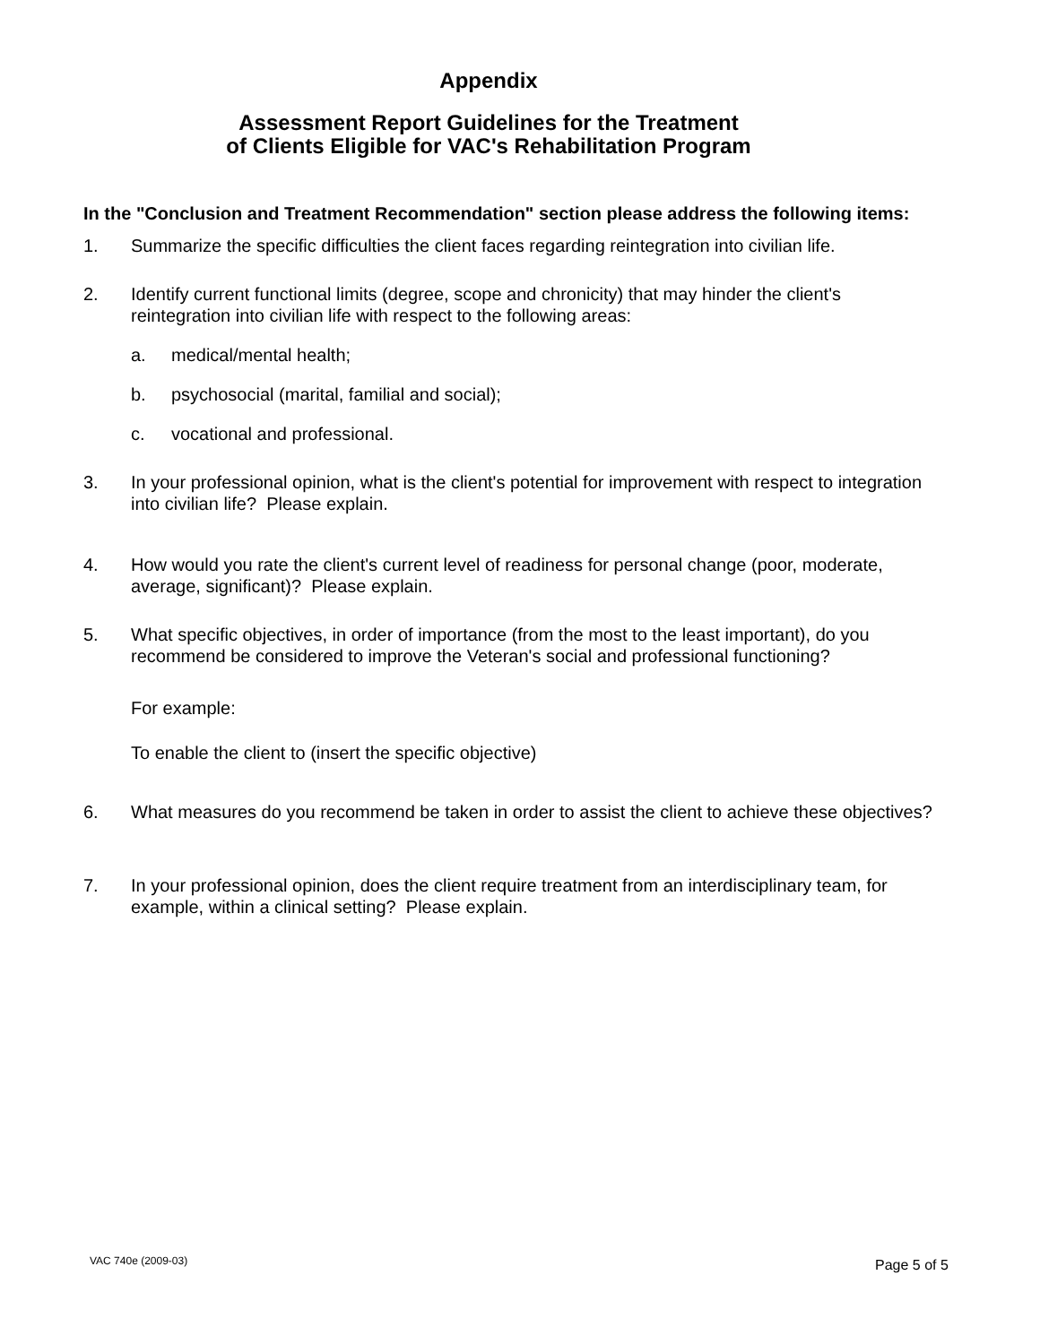Appendix
Assessment Report Guidelines for the Treatment
of Clients Eligible for VAC's Rehabilitation Program
In the "Conclusion and Treatment Recommendation" section please address the following items:
1. Summarize the specific difficulties the client faces regarding reintegration into civilian life.
2. Identify current functional limits (degree, scope and chronicity) that may hinder the client's reintegration into civilian life with respect to the following areas:
a. medical/mental health;
b. psychosocial (marital, familial and social);
c. vocational and professional.
3. In your professional opinion, what is the client's potential for improvement with respect to integration into civilian life? Please explain.
4. How would you rate the client's current level of readiness for personal change (poor, moderate, average, significant)? Please explain.
5. What specific objectives, in order of importance (from the most to the least important), do you recommend be considered to improve the Veteran's social and professional functioning?
For example:
To enable the client to (insert the specific objective)
6. What measures do you recommend be taken in order to assist the client to achieve these objectives?
7. In your professional opinion, does the client require treatment from an interdisciplinary team, for example, within a clinical setting? Please explain.
VAC 740e (2009-03) Page 5 of 5